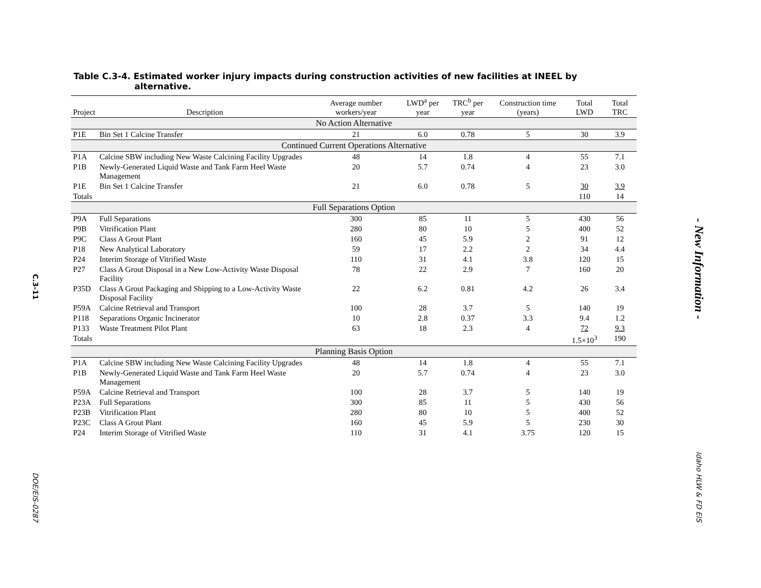C.3-11
DOE/EIS-0287
Table C.3-4. Estimated worker injury impacts during construction activities of new facilities at INEEL by alternative.
| Project | Description | Average number workers/year | LWD<sup>a</sup> per year | TRC<sup>b</sup> per year | Construction time (years) | Total LWD | Total TRC |
| --- | --- | --- | --- | --- | --- | --- | --- |
| No Action Alternative | | | | | | | |
| P1E | Bin Set 1 Calcine Transfer | 21 | 6.0 | 0.78 | 5 | 30 | 3.9 |
| Continued Current Operations Alternative | | | | | | | |
| P1A | Calcine SBW including New Waste Calcining Facility Upgrades | 48 | 14 | 1.8 | 4 | 55 | 7.1 |
| P1B | Newly-Generated Liquid Waste and Tank Farm Heel Waste Management | 20 | 5.7 | 0.74 | 4 | 23 | 3.0 |
| P1E | Bin Set 1 Calcine Transfer | 21 | 6.0 | 0.78 | 5 | 30 | 3.9 |
| Totals | | | | | | 110 | 14 |
| Full Separations Option | | | | | | | |
| P9A | Full Separations | 300 | 85 | 11 | 5 | 430 | 56 |
| P9B | Vitrification Plant | 280 | 80 | 10 | 5 | 400 | 52 |
| P9C | Class A Grout Plant | 160 | 45 | 5.9 | 2 | 91 | 12 |
| P18 | New Analytical Laboratory | 59 | 17 | 2.2 | 2 | 34 | 4.4 |
| P24 | Interim Storage of Vitrified Waste | 110 | 31 | 4.1 | 3.8 | 120 | 15 |
| P27 | Class A Grout Disposal in a New Low-Activity Waste Disposal Facility | 78 | 22 | 2.9 | 7 | 160 | 20 |
| P35D | Class A Grout Packaging and Shipping to a Low-Activity Waste Disposal Facility | 22 | 6.2 | 0.81 | 4.2 | 26 | 3.4 |
| P59A | Calcine Retrieval and Transport | 100 | 28 | 3.7 | 5 | 140 | 19 |
| P118 | Separations Organic Incinerator | 10 | 2.8 | 0.37 | 3.3 | 9.4 | 1.2 |
| P133 | Waste Treatment Pilot Plant | 63 | 18 | 2.3 | 4 | 72 | 9.3 |
| Totals | | | | | | 1.5×10<sup>3</sup> | 190 |
| Planning Basis Option | | | | | | | |
| P1A | Calcine SBW including New Waste Calcining Facility Upgrades | 48 | 14 | 1.8 | 4 | 55 | 7.1 |
| P1B | Newly-Generated Liquid Waste and Tank Farm Heel Waste Management | 20 | 5.7 | 0.74 | 4 | 23 | 3.0 |
| P59A | Calcine Retrieval and Transport | 100 | 28 | 3.7 | 5 | 140 | 19 |
| P23A | Full Separations | 300 | 85 | 11 | 5 | 430 | 56 |
| P23B | Vitrification Plant | 280 | 80 | 10 | 5 | 400 | 52 |
| P23C | Class A Grout Plant | 160 | 45 | 5.9 | 5 | 230 | 30 |
| P24 | Interim Storage of Vitrified Waste | 110 | 31 | 4.1 | 3.75 | 120 | 15 |
- New Information -
Idaho HLW & FD EIS